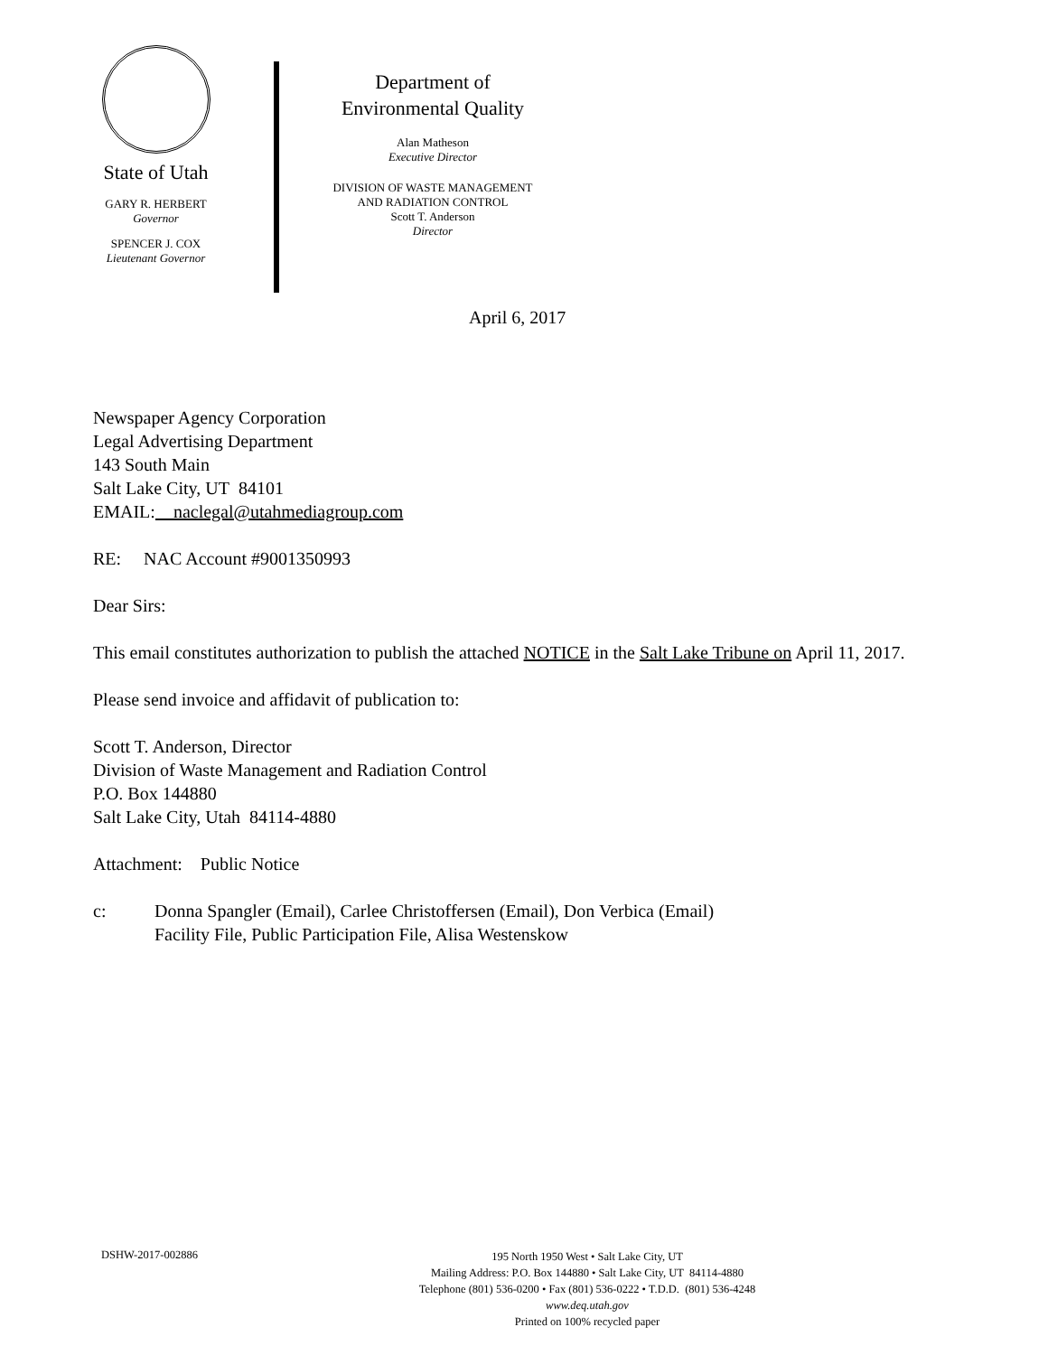State of Utah
GARY R. HERBERT
Governor
SPENCER J. COX
Lieutenant Governor
Department of
Environmental Quality
Alan Matheson
Executive Director
DIVISION OF WASTE MANAGEMENT
AND RADIATION CONTROL
Scott T. Anderson
Director
April 6, 2017
Newspaper Agency Corporation
Legal Advertising Department
143 South Main
Salt Lake City, UT 84101
EMAIL: naclegal@utahmediagroup.com
RE: NAC Account #9001350993
Dear Sirs:
This email constitutes authorization to publish the attached NOTICE in the Salt Lake Tribune on April 11, 2017.
Please send invoice and affidavit of publication to:
Scott T. Anderson, Director
Division of Waste Management and Radiation Control
P.O. Box 144880
Salt Lake City, Utah 84114-4880
Attachment: Public Notice
c: Donna Spangler (Email), Carlee Christoffersen (Email), Don Verbica (Email)
Facility File, Public Participation File, Alisa Westenskow
DSHW-2017-002886
195 North 1950 West • Salt Lake City, UT
Mailing Address: P.O. Box 144880 • Salt Lake City, UT 84114-4880
Telephone (801) 536-0200 • Fax (801) 536-0222 • T.D.D. (801) 536-4248
www.deq.utah.gov
Printed on 100% recycled paper